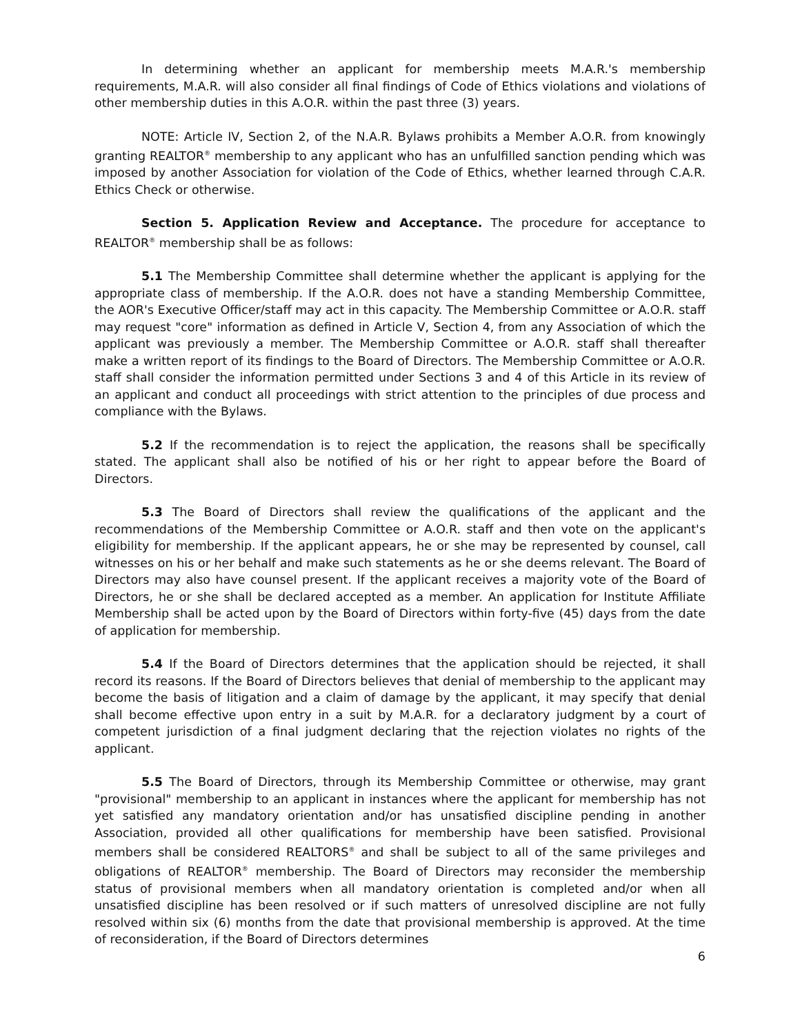In determining whether an applicant for membership meets M.A.R.'s membership requirements, M.A.R. will also consider all final findings of Code of Ethics violations and violations of other membership duties in this A.O.R. within the past three (3) years.
NOTE: Article IV, Section 2, of the N.A.R. Bylaws prohibits a Member A.O.R. from knowingly granting REALTOR<sup>®</sup> membership to any applicant who has an unfulfilled sanction pending which was imposed by another Association for violation of the Code of Ethics, whether learned through C.A.R. Ethics Check or otherwise.
Section 5. Application Review and Acceptance. The procedure for acceptance to REALTOR<sup>®</sup> membership shall be as follows:
5.1 The Membership Committee shall determine whether the applicant is applying for the appropriate class of membership. If the A.O.R. does not have a standing Membership Committee, the AOR's Executive Officer/staff may act in this capacity. The Membership Committee or A.O.R. staff may request "core" information as defined in Article V, Section 4, from any Association of which the applicant was previously a member. The Membership Committee or A.O.R. staff shall thereafter make a written report of its findings to the Board of Directors. The Membership Committee or A.O.R. staff shall consider the information permitted under Sections 3 and 4 of this Article in its review of an applicant and conduct all proceedings with strict attention to the principles of due process and compliance with the Bylaws.
5.2 If the recommendation is to reject the application, the reasons shall be specifically stated. The applicant shall also be notified of his or her right to appear before the Board of Directors.
5.3 The Board of Directors shall review the qualifications of the applicant and the recommendations of the Membership Committee or A.O.R. staff and then vote on the applicant's eligibility for membership. If the applicant appears, he or she may be represented by counsel, call witnesses on his or her behalf and make such statements as he or she deems relevant. The Board of Directors may also have counsel present. If the applicant receives a majority vote of the Board of Directors, he or she shall be declared accepted as a member. An application for Institute Affiliate Membership shall be acted upon by the Board of Directors within forty-five (45) days from the date of application for membership.
5.4 If the Board of Directors determines that the application should be rejected, it shall record its reasons. If the Board of Directors believes that denial of membership to the applicant may become the basis of litigation and a claim of damage by the applicant, it may specify that denial shall become effective upon entry in a suit by M.A.R. for a declaratory judgment by a court of competent jurisdiction of a final judgment declaring that the rejection violates no rights of the applicant.
5.5 The Board of Directors, through its Membership Committee or otherwise, may grant "provisional" membership to an applicant in instances where the applicant for membership has not yet satisfied any mandatory orientation and/or has unsatisfied discipline pending in another Association, provided all other qualifications for membership have been satisfied. Provisional members shall be considered REALTORS<sup>®</sup> and shall be subject to all of the same privileges and obligations of REALTOR<sup>®</sup> membership. The Board of Directors may reconsider the membership status of provisional members when all mandatory orientation is completed and/or when all unsatisfied discipline has been resolved or if such matters of unresolved discipline are not fully resolved within six (6) months from the date that provisional membership is approved. At the time of reconsideration, if the Board of Directors determines
6